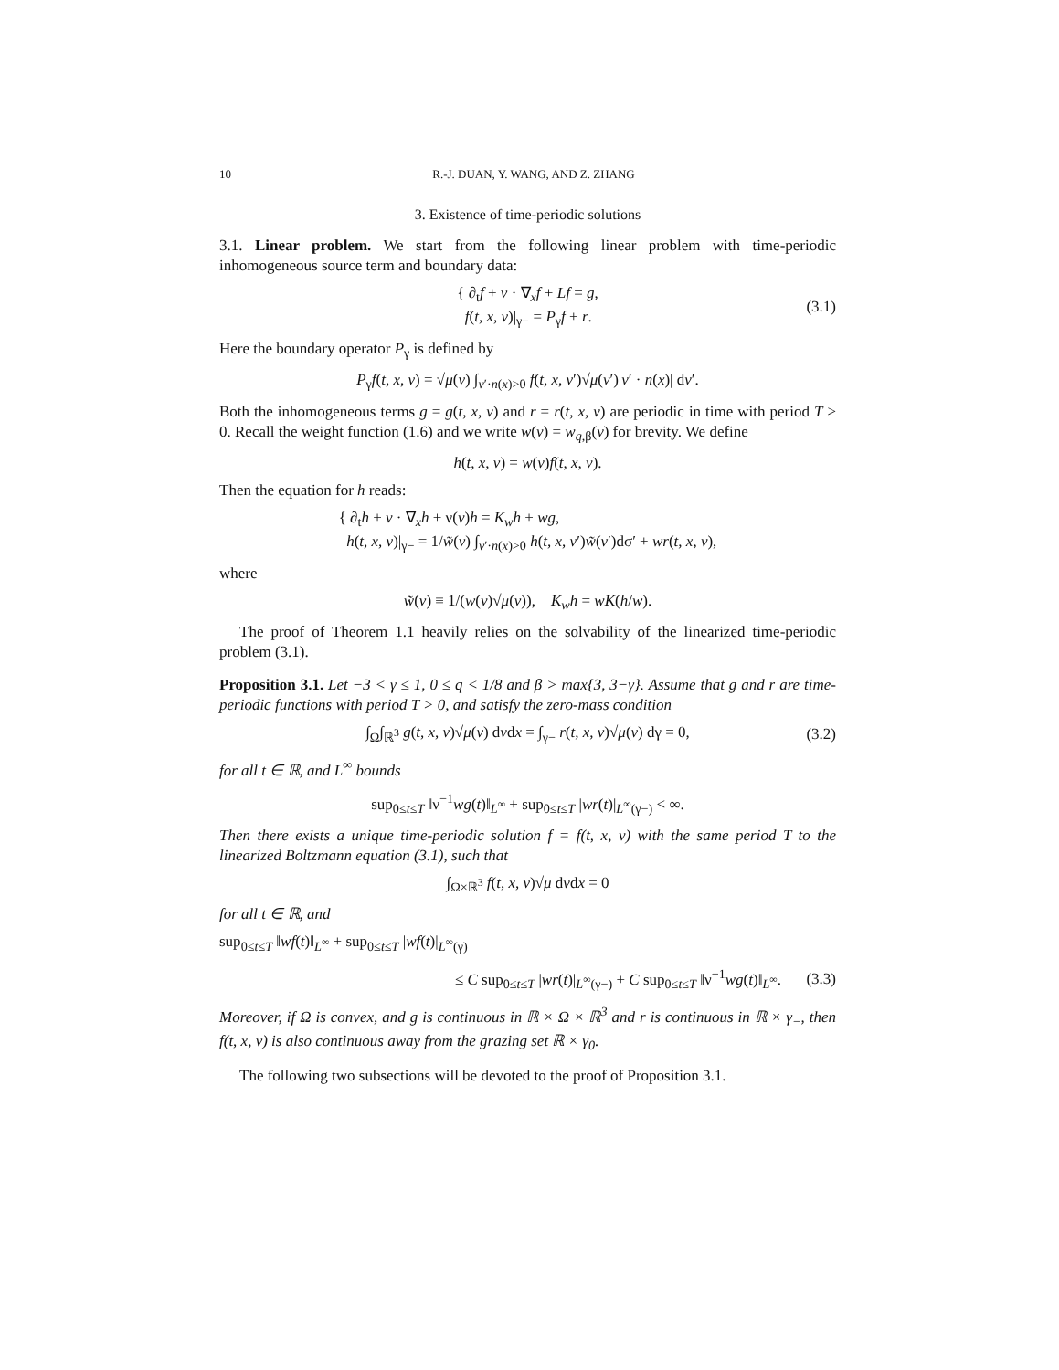10 R.-J. DUAN, Y. WANG, AND Z. ZHANG
3. Existence of time-periodic solutions
3.1. Linear problem. We start from the following linear problem with time-periodic inhomogeneous source term and boundary data:
{ ∂<sub>t</sub>f + v · ∇<sub>x</sub>f + Lf = g,
f(t, x, v)|<sub>γ−</sub> = P<sub>γ</sub>f + r. (3.1)
Here the boundary operator P<sub>γ</sub> is defined by
P<sub>γ</sub>f(t, x, v) = √μ(v) ∫<sub>v′·n(x)>0</sub> f(t, x, v′)√μ(v′)|v′ · n(x)| dv′.
Both the inhomogeneous terms g = g(t, x, v) and r = r(t, x, v) are periodic in time with period T > 0. Recall the weight function (1.6) and we write w(v) = w<sub>q,β</sub>(v) for brevity. We define
h(t, x, v) = w(v)f(t, x, v).
Then the equation for h reads:
{ ∂<sub>t</sub>h + v · ∇<sub>x</sub>h + ν(v)h = K<sub>w</sub>h + wg,
h(t, x, v)|<sub>γ−</sub> = 1/w̃(v) ∫<sub>v′·n(x)>0</sub> h(t, x, v′)w̃(v′)dσ′ + wr(t, x, v),
where
w̃(v) ≡ 1/(w(v)√μ(v)), K<sub>w</sub>h = wK(h/w).
The proof of Theorem 1.1 heavily relies on the solvability of the linearized time-periodic problem (3.1).
Proposition 3.1. Let −3 < γ ≤ 1, 0 ≤ q < 1/8 and β > max{3, 3−γ}. Assume that g and r are time-periodic functions with period T > 0, and satisfy the zero-mass condition
∫<sub>Ω</sub>∫<sub>ℝ<sup>3</sup></sub> g(t, x, v)√μ(v) dvdx = ∫<sub>γ−</sub> r(t, x, v)√μ(v) dγ = 0, (3.2)
for all t ∈ ℝ, and L<sup>∞</sup> bounds
sup<sub>0≤t≤T</sub> ‖ν<sup>−1</sup>wg(t)‖<sub>L<sup>∞</sup></sub> + sup<sub>0≤t≤T</sub> |wr(t)|<sub>L<sup>∞</sup>(γ−)</sub> < ∞.
Then there exists a unique time-periodic solution f = f(t, x, v) with the same period T to the linearized Boltzmann equation (3.1), such that
∫<sub>Ω×ℝ<sup>3</sup></sub> f(t, x, v)√μ dvdx = 0
for all t ∈ ℝ, and
sup<sub>0≤t≤T</sub> ‖wf(t)‖<sub>L<sup>∞</sup></sub> + sup<sub>0≤t≤T</sub> |wf(t)|<sub>L<sup>∞</sup>(γ)</sub>
≤ C sup<sub>0≤t≤T</sub> |wr(t)|<sub>L<sup>∞</sup>(γ−)</sub> + C sup<sub>0≤t≤T</sub> ‖ν<sup>−1</sup>wg(t)‖<sub>L<sup>∞</sup></sub>. (3.3)
Moreover, if Ω is convex, and g is continuous in ℝ × Ω × ℝ<sup>3</sup> and r is continuous in ℝ × γ<sub>−</sub>, then f(t, x, v) is also continuous away from the grazing set ℝ × γ<sub>0</sub>.
The following two subsections will be devoted to the proof of Proposition 3.1.